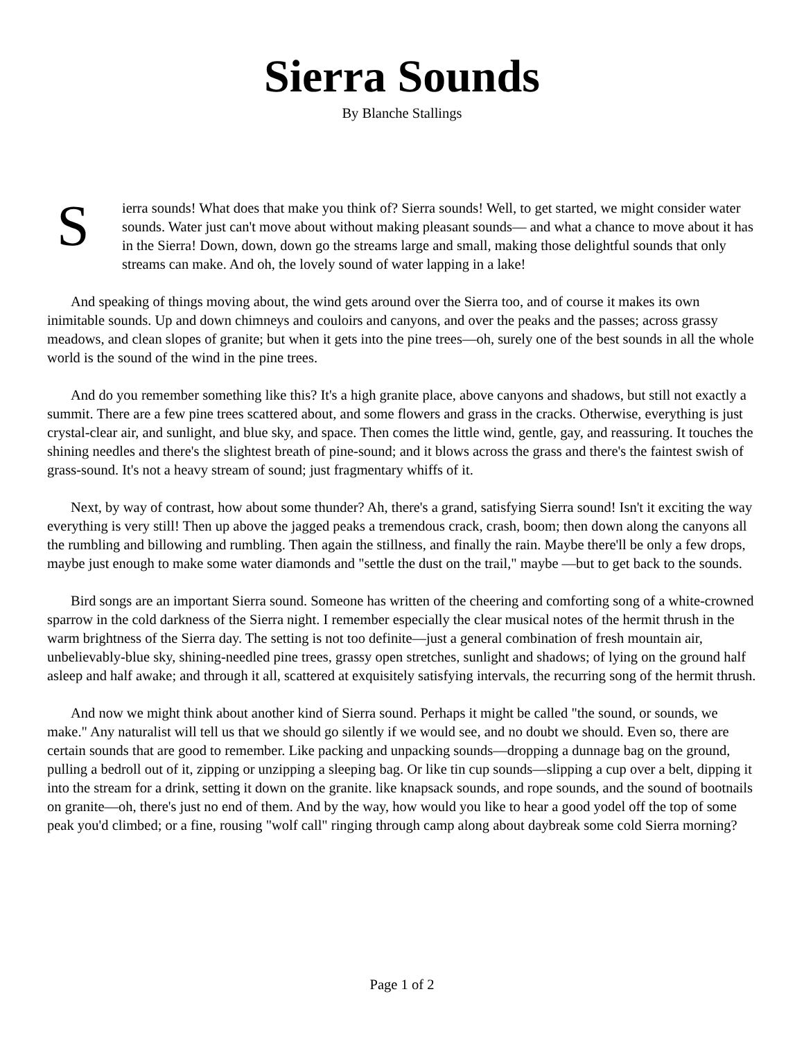Sierra Sounds
By Blanche Stallings
Sierra sounds! What does that make you think of? Sierra sounds! Well, to get started, we might consider water sounds. Water just can't move about without making pleasant sounds— and what a chance to move about it has in the Sierra! Down, down, down go the streams large and small, making those delightful sounds that only streams can make. And oh, the lovely sound of water lapping in a lake!
And speaking of things moving about, the wind gets around over the Sierra too, and of course it makes its own inimitable sounds. Up and down chimneys and couloirs and canyons, and over the peaks and the passes; across grassy meadows, and clean slopes of granite; but when it gets into the pine trees—oh, surely one of the best sounds in all the whole world is the sound of the wind in the pine trees.
And do you remember something like this? It's a high granite place, above canyons and shadows, but still not exactly a summit. There are a few pine trees scattered about, and some flowers and grass in the cracks. Otherwise, everything is just crystal-clear air, and sunlight, and blue sky, and space. Then comes the little wind, gentle, gay, and reassuring. It touches the shining needles and there's the slightest breath of pine-sound; and it blows across the grass and there's the faintest swish of grass-sound. It's not a heavy stream of sound; just fragmentary whiffs of it.
Next, by way of contrast, how about some thunder? Ah, there's a grand, satisfying Sierra sound! Isn't it exciting the way everything is very still! Then up above the jagged peaks a tremendous crack, crash, boom; then down along the canyons all the rumbling and billowing and rumbling. Then again the stillness, and finally the rain. Maybe there'll be only a few drops, maybe just enough to make some water diamonds and "settle the dust on the trail," maybe —but to get back to the sounds.
Bird songs are an important Sierra sound. Someone has written of the cheering and comforting song of a white-crowned sparrow in the cold darkness of the Sierra night. I remember especially the clear musical notes of the hermit thrush in the warm brightness of the Sierra day. The setting is not too definite—just a general combination of fresh mountain air, unbelievably-blue sky, shining-needled pine trees, grassy open stretches, sunlight and shadows; of lying on the ground half asleep and half awake; and through it all, scattered at exquisitely satisfying intervals, the recurring song of the hermit thrush.
And now we might think about another kind of Sierra sound. Perhaps it might be called "the sound, or sounds, we make." Any naturalist will tell us that we should go silently if we would see, and no doubt we should. Even so, there are certain sounds that are good to remember. Like packing and unpacking sounds—dropping a dunnage bag on the ground, pulling a bedroll out of it, zipping or unzipping a sleeping bag. Or like tin cup sounds—slipping a cup over a belt, dipping it into the stream for a drink, setting it down on the granite. like knapsack sounds, and rope sounds, and the sound of bootnails on granite—oh, there's just no end of them. And by the way, how would you like to hear a good yodel off the top of some peak you'd climbed; or a fine, rousing "wolf call" ringing through camp along about daybreak some cold Sierra morning?
Page 1 of 2